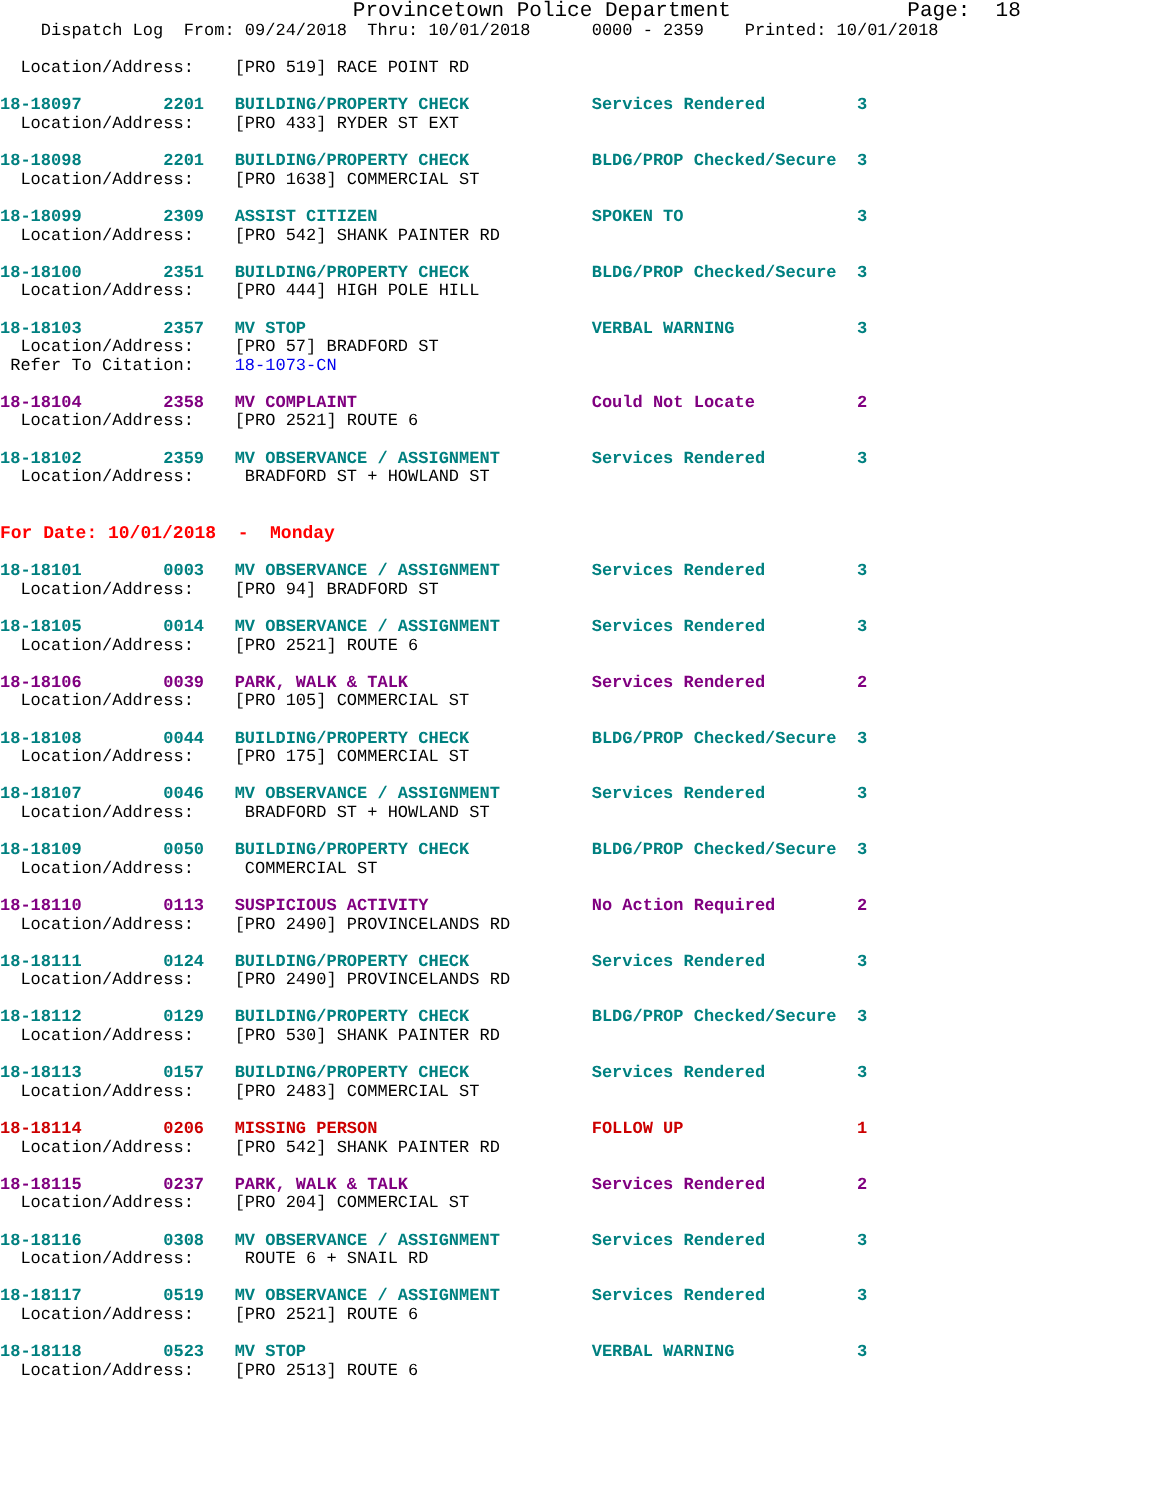Provincetown Police Department Page: 18
    Dispatch Log  From: 09/24/2018  Thru: 10/01/2018      0000 - 2359    Printed: 10/01/2018

  Location/Address:    [PRO 519] RACE POINT RD

18-18097        2201   BUILDING/PROPERTY CHECK            Services Rendered         3
  Location/Address:    [PRO 433] RYDER ST EXT

18-18098        2201   BUILDING/PROPERTY CHECK            BLDG/PROP Checked/Secure  3
  Location/Address:    [PRO 1638] COMMERCIAL ST

18-18099        2309   ASSIST CITIZEN                     SPOKEN TO                 3
  Location/Address:    [PRO 542] SHANK PAINTER RD

18-18100        2351   BUILDING/PROPERTY CHECK            BLDG/PROP Checked/Secure  3
  Location/Address:    [PRO 444] HIGH POLE HILL

18-18103        2357   MV STOP                            VERBAL WARNING            3
  Location/Address:    [PRO 57] BRADFORD ST
 Refer To Citation:    18-1073-CN

18-18104        2358   MV COMPLAINT                       Could Not Locate          2
  Location/Address:    [PRO 2521] ROUTE 6

18-18102        2359   MV OBSERVANCE / ASSIGNMENT         Services Rendered         3
  Location/Address:     BRADFORD ST + HOWLAND ST


For Date: 10/01/2018  -  Monday

18-18101        0003   MV OBSERVANCE / ASSIGNMENT         Services Rendered         3
  Location/Address:    [PRO 94] BRADFORD ST

18-18105        0014   MV OBSERVANCE / ASSIGNMENT         Services Rendered         3
  Location/Address:    [PRO 2521] ROUTE 6

18-18106        0039   PARK, WALK & TALK                  Services Rendered         2
  Location/Address:    [PRO 105] COMMERCIAL ST

18-18108        0044   BUILDING/PROPERTY CHECK            BLDG/PROP Checked/Secure  3
  Location/Address:    [PRO 175] COMMERCIAL ST

18-18107        0046   MV OBSERVANCE / ASSIGNMENT         Services Rendered         3
  Location/Address:     BRADFORD ST + HOWLAND ST

18-18109        0050   BUILDING/PROPERTY CHECK            BLDG/PROP Checked/Secure  3
  Location/Address:     COMMERCIAL ST

18-18110        0113   SUSPICIOUS ACTIVITY                No Action Required        2
  Location/Address:    [PRO 2490] PROVINCELANDS RD

18-18111        0124   BUILDING/PROPERTY CHECK            Services Rendered         3
  Location/Address:    [PRO 2490] PROVINCELANDS RD

18-18112        0129   BUILDING/PROPERTY CHECK            BLDG/PROP Checked/Secure  3
  Location/Address:    [PRO 530] SHANK PAINTER RD

18-18113        0157   BUILDING/PROPERTY CHECK            Services Rendered         3
  Location/Address:    [PRO 2483] COMMERCIAL ST

18-18114        0206   MISSING PERSON                     FOLLOW UP                 1
  Location/Address:    [PRO 542] SHANK PAINTER RD

18-18115        0237   PARK, WALK & TALK                  Services Rendered         2
  Location/Address:    [PRO 204] COMMERCIAL ST

18-18116        0308   MV OBSERVANCE / ASSIGNMENT         Services Rendered         3
  Location/Address:     ROUTE 6 + SNAIL RD

18-18117        0519   MV OBSERVANCE / ASSIGNMENT         Services Rendered         3
  Location/Address:    [PRO 2521] ROUTE 6

18-18118        0523   MV STOP                            VERBAL WARNING            3
  Location/Address:    [PRO 2513] ROUTE 6